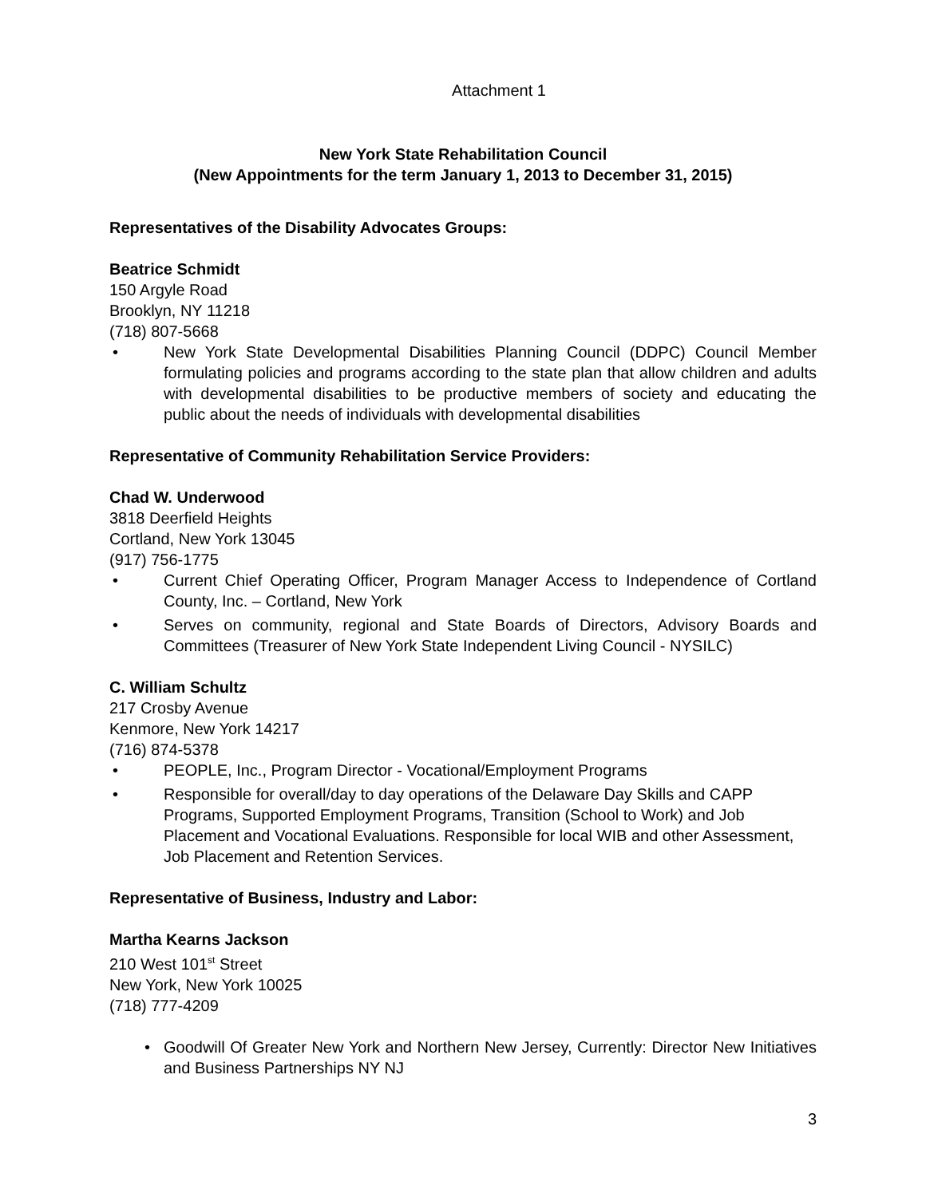Attachment 1
New York State Rehabilitation Council
(New Appointments for the term January 1, 2013 to December 31, 2015)
Representatives of the Disability Advocates Groups:
Beatrice Schmidt
150 Argyle Road
Brooklyn, NY 11218
(718) 807-5668
• New York State Developmental Disabilities Planning Council (DDPC) Council Member formulating policies and programs according to the state plan that allow children and adults with developmental disabilities to be productive members of society and educating the public about the needs of individuals with developmental disabilities
Representative of Community Rehabilitation Service Providers:
Chad W. Underwood
3818 Deerfield Heights
Cortland, New York 13045
(917) 756-1775
• Current Chief Operating Officer, Program Manager Access to Independence of Cortland County, Inc. – Cortland, New York
• Serves on community, regional and State Boards of Directors, Advisory Boards and Committees (Treasurer of New York State Independent Living Council - NYSILC)
C. William Schultz
217 Crosby Avenue
Kenmore, New York 14217
(716) 874-5378
• PEOPLE, Inc., Program Director - Vocational/Employment Programs
• Responsible for overall/day to day operations of the Delaware Day Skills and CAPP Programs, Supported Employment Programs, Transition (School to Work) and Job Placement and Vocational Evaluations. Responsible for local WIB and other Assessment, Job Placement and Retention Services.
Representative of Business, Industry and Labor:
Martha Kearns Jackson
210 West 101<sup>st</sup> Street
New York, New York 10025
(718) 777-4209
• Goodwill Of Greater New York and Northern New Jersey, Currently: Director New Initiatives and Business Partnerships NY NJ
3